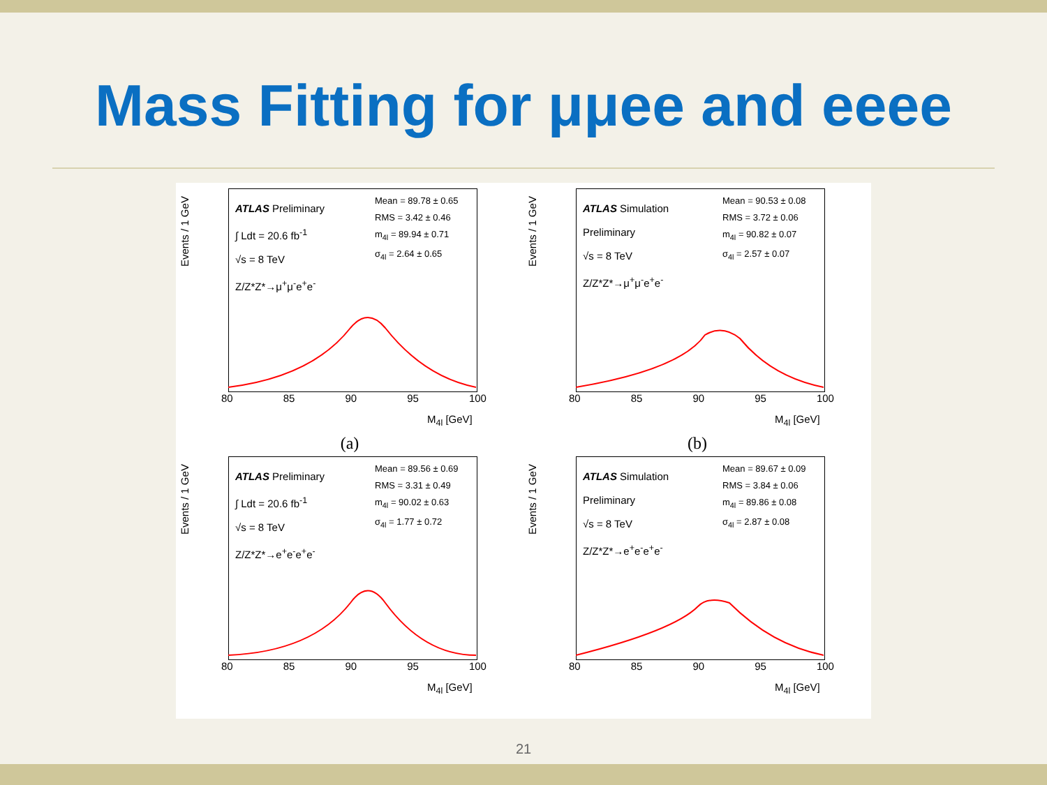Mass Fitting for μμee and eeee
Events / 1 GeV
ATLAS Preliminary
∫ Ldt = 20.6 fb<sup>-1</sup>
√s = 8 TeV
Z/Z*Z*→μ<sup>+</sup>μ<sup>-</sup>e<sup>+</sup>e<sup>-</sup>
Mean = 89.78 ± 0.65
RMS = 3.42 ± 0.46
m<sub>4l</sub> = 89.94 ± 0.71
σ<sub>4l</sub> = 2.64 ± 0.65
80 85 90 95 100
M<sub>4l</sub> [GeV]
(a)
Events / 1 GeV
ATLAS Simulation
Preliminary
√s = 8 TeV
Z/Z*Z*→μ<sup>+</sup>μ<sup>-</sup>e<sup>+</sup>e<sup>-</sup>
Mean = 90.53 ± 0.08
RMS = 3.72 ± 0.06
m<sub>4l</sub> = 90.82 ± 0.07
σ<sub>4l</sub> = 2.57 ± 0.07
80 85 90 95 100
M<sub>4l</sub> [GeV]
(b)
Events / 1 GeV
ATLAS Preliminary
∫ Ldt = 20.6 fb<sup>-1</sup>
√s = 8 TeV
Z/Z*Z*→e<sup>+</sup>e<sup>-</sup>e<sup>+</sup>e<sup>-</sup>
Mean = 89.56 ± 0.69
RMS = 3.31 ± 0.49
m<sub>4l</sub> = 90.02 ± 0.63
σ<sub>4l</sub> = 1.77 ± 0.72
80 85 90 95 100
M<sub>4l</sub> [GeV]
Events / 1 GeV
ATLAS Simulation
Preliminary
√s = 8 TeV
Z/Z*Z*→e<sup>+</sup>e<sup>-</sup>e<sup>+</sup>e<sup>-</sup>
Mean = 89.67 ± 0.09
RMS = 3.84 ± 0.06
m<sub>4l</sub> = 89.86 ± 0.08
σ<sub>4l</sub> = 2.87 ± 0.08
80 85 90 95 100
M<sub>4l</sub> [GeV]
21